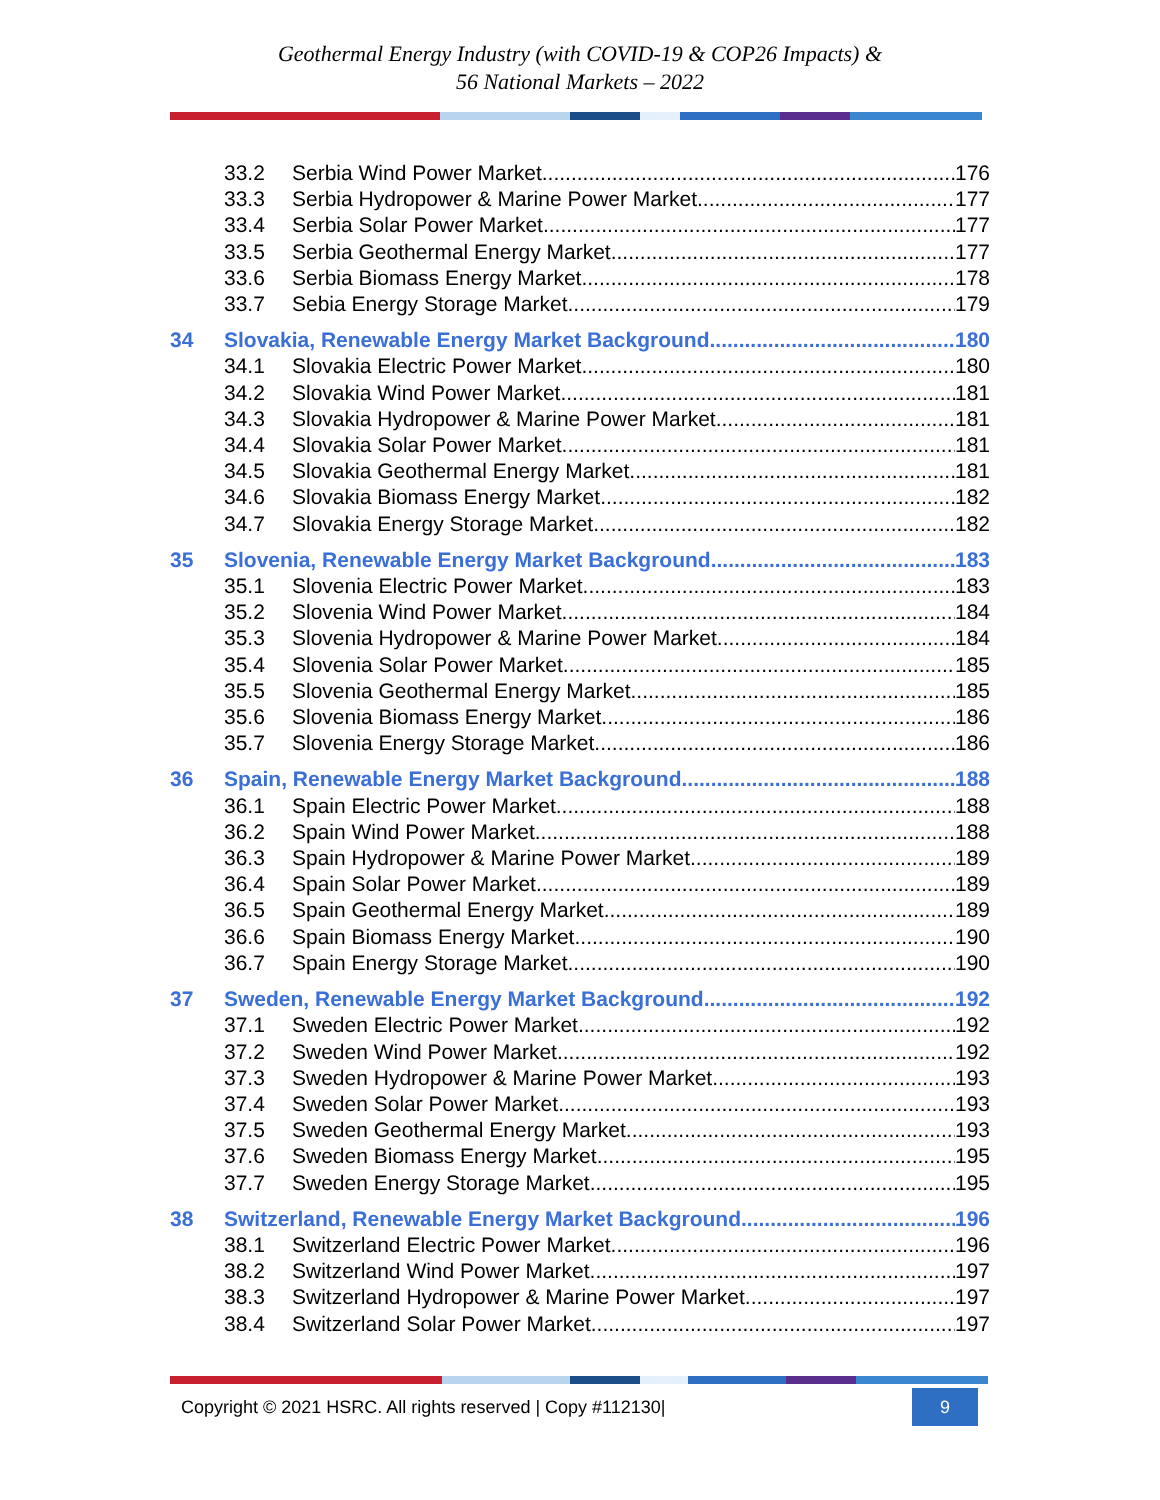Geothermal Energy Industry (with COVID-19 & COP26 Impacts) &
56 National Markets – 2022
33.2 Serbia Wind Power Market 176
33.3 Serbia Hydropower & Marine Power Market 177
33.4 Serbia Solar Power Market 177
33.5 Serbia Geothermal Energy Market 177
33.6 Serbia Biomass Energy Market 178
33.7 Sebia Energy Storage Market 179
34 Slovakia, Renewable Energy Market Background 180
34.1 Slovakia Electric Power Market 180
34.2 Slovakia Wind Power Market 181
34.3 Slovakia Hydropower & Marine Power Market 181
34.4 Slovakia Solar Power Market 181
34.5 Slovakia Geothermal Energy Market 181
34.6 Slovakia Biomass Energy Market 182
34.7 Slovakia Energy Storage Market 182
35 Slovenia, Renewable Energy Market Background 183
35.1 Slovenia Electric Power Market 183
35.2 Slovenia Wind Power Market 184
35.3 Slovenia Hydropower & Marine Power Market 184
35.4 Slovenia Solar Power Market 185
35.5 Slovenia Geothermal Energy Market 185
35.6 Slovenia Biomass Energy Market 186
35.7 Slovenia Energy Storage Market 186
36 Spain, Renewable Energy Market Background 188
36.1 Spain Electric Power Market 188
36.2 Spain Wind Power Market 188
36.3 Spain Hydropower & Marine Power Market 189
36.4 Spain Solar Power Market 189
36.5 Spain Geothermal Energy Market 189
36.6 Spain Biomass Energy Market 190
36.7 Spain Energy Storage Market 190
37 Sweden, Renewable Energy Market Background 192
37.1 Sweden Electric Power Market 192
37.2 Sweden Wind Power Market 192
37.3 Sweden Hydropower & Marine Power Market 193
37.4 Sweden Solar Power Market 193
37.5 Sweden Geothermal Energy Market 193
37.6 Sweden Biomass Energy Market 195
37.7 Sweden Energy Storage Market 195
38 Switzerland, Renewable Energy Market Background 196
38.1 Switzerland Electric Power Market 196
38.2 Switzerland Wind Power Market 197
38.3 Switzerland Hydropower & Marine Power Market 197
38.4 Switzerland Solar Power Market 197
Copyright © 2021 HSRC. All rights reserved | Copy #112130| 9